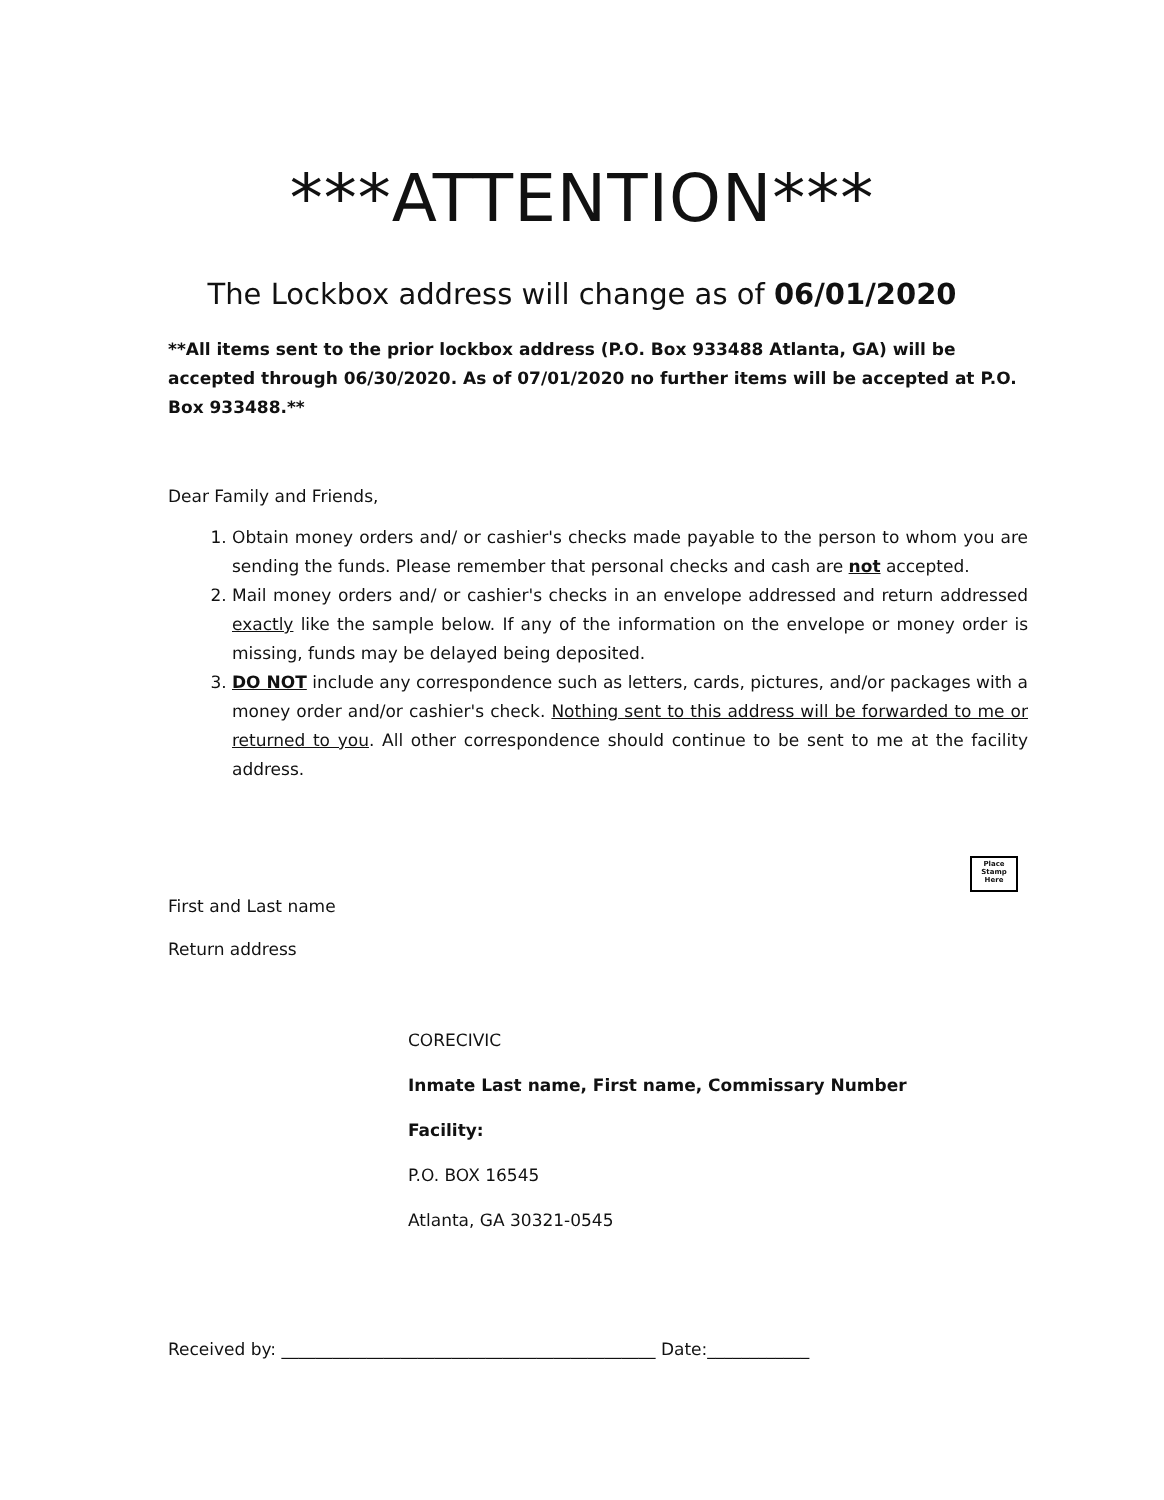***ATTENTION***
The Lockbox address will change as of 06/01/2020
**All items sent to the prior lockbox address (P.O. Box 933488 Atlanta, GA) will be accepted through 06/30/2020. As of 07/01/2020 no further items will be accepted at P.O. Box 933488.**
Dear Family and Friends,
1. Obtain money orders and/ or cashier's checks made payable to the person to whom you are sending the funds. Please remember that personal checks and cash are not accepted.
2. Mail money orders and/ or cashier's checks in an envelope addressed and return addressed exactly like the sample below. If any of the information on the envelope or money order is missing, funds may be delayed being deposited.
3. DO NOT include any correspondence such as letters, cards, pictures, and/or packages with a money order and/or cashier's check. Nothing sent to this address will be forwarded to me or returned to you. All other correspondence should continue to be sent to me at the facility address.
First and Last name
Place Stamp Here
Return address
CORECIVIC
Inmate Last name, First name, Commissary Number
Facility:
P.O. BOX 16545
Atlanta, GA 30321-0545
Received by: ____________________________________________ Date:____________